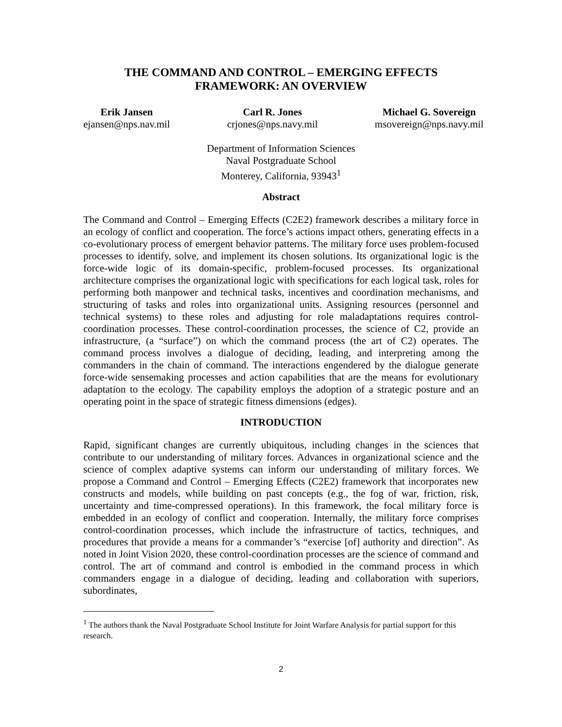THE COMMAND AND CONTROL – EMERGING EFFECTS
FRAMEWORK: AN OVERVIEW
Erik Jansen
ejansen@nps.nav.mil
Carl R. Jones
crjones@nps.navy.mil
Michael G. Sovereign
msovereign@nps.navy.mil
Department of Information Sciences
Naval Postgraduate School
Monterey, California, 93943<sup>1</sup>
Abstract
The Command and Control – Emerging Effects (C2E2) framework describes a military force in an ecology of conflict and cooperation. The force’s actions impact others, generating effects in a co-evolutionary process of emergent behavior patterns. The military force uses problem-focused processes to identify, solve, and implement its chosen solutions. Its organizational logic is the force-wide logic of its domain-specific, problem-focused processes. Its organizational architecture comprises the organizational logic with specifications for each logical task, roles for performing both manpower and technical tasks, incentives and coordination mechanisms, and structuring of tasks and roles into organizational units. Assigning resources (personnel and technical systems) to these roles and adjusting for role maladaptations requires control-coordination processes. These control-coordination processes, the science of C2, provide an infrastructure, (a “surface”) on which the command process (the art of C2) operates. The command process involves a dialogue of deciding, leading, and interpreting among the commanders in the chain of command. The interactions engendered by the dialogue generate force-wide sensemaking processes and action capabilities that are the means for evolutionary adaptation to the ecology. The capability employs the adoption of a strategic posture and an operating point in the space of strategic fitness dimensions (edges).
INTRODUCTION
Rapid, significant changes are currently ubiquitous, including changes in the sciences that contribute to our understanding of military forces. Advances in organizational science and the science of complex adaptive systems can inform our understanding of military forces. We propose a Command and Control – Emerging Effects (C2E2) framework that incorporates new constructs and models, while building on past concepts (e.g., the fog of war, friction, risk, uncertainty and time-compressed operations). In this framework, the focal military force is embedded in an ecology of conflict and cooperation. Internally, the military force comprises control-coordination processes, which include the infrastructure of tactics, techniques, and procedures that provide a means for a commander’s “exercise [of] authority and direction”. As noted in Joint Vision 2020, these control-coordination processes are the science of command and control. The art of command and control is embodied in the command process in which commanders engage in a dialogue of deciding, leading and collaboration with superiors, subordinates,
<sup>1</sup> The authors thank the Naval Postgraduate School Institute for Joint Warfare Analysis for partial support for this research.
2